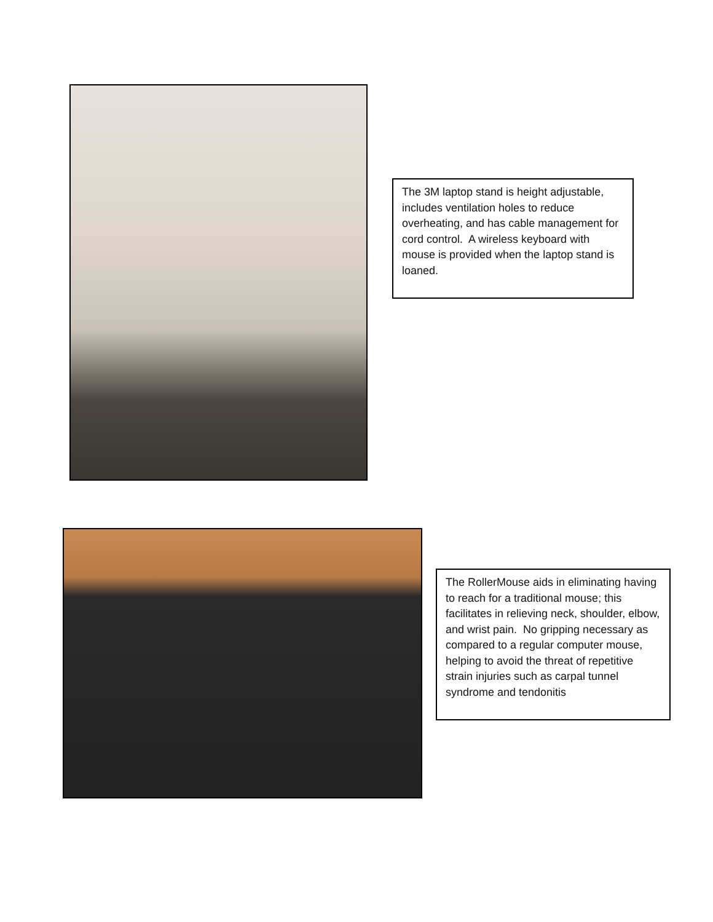The 3M laptop stand is height adjustable, includes ventilation holes to reduce overheating, and has cable management for cord control. A wireless keyboard with mouse is provided when the laptop stand is loaned.
The RollerMouse aids in eliminating having to reach for a traditional mouse; this facilitates in relieving neck, shoulder, elbow, and wrist pain. No gripping necessary as compared to a regular computer mouse, helping to avoid the threat of repetitive strain injuries such as carpal tunnel syndrome and tendonitis